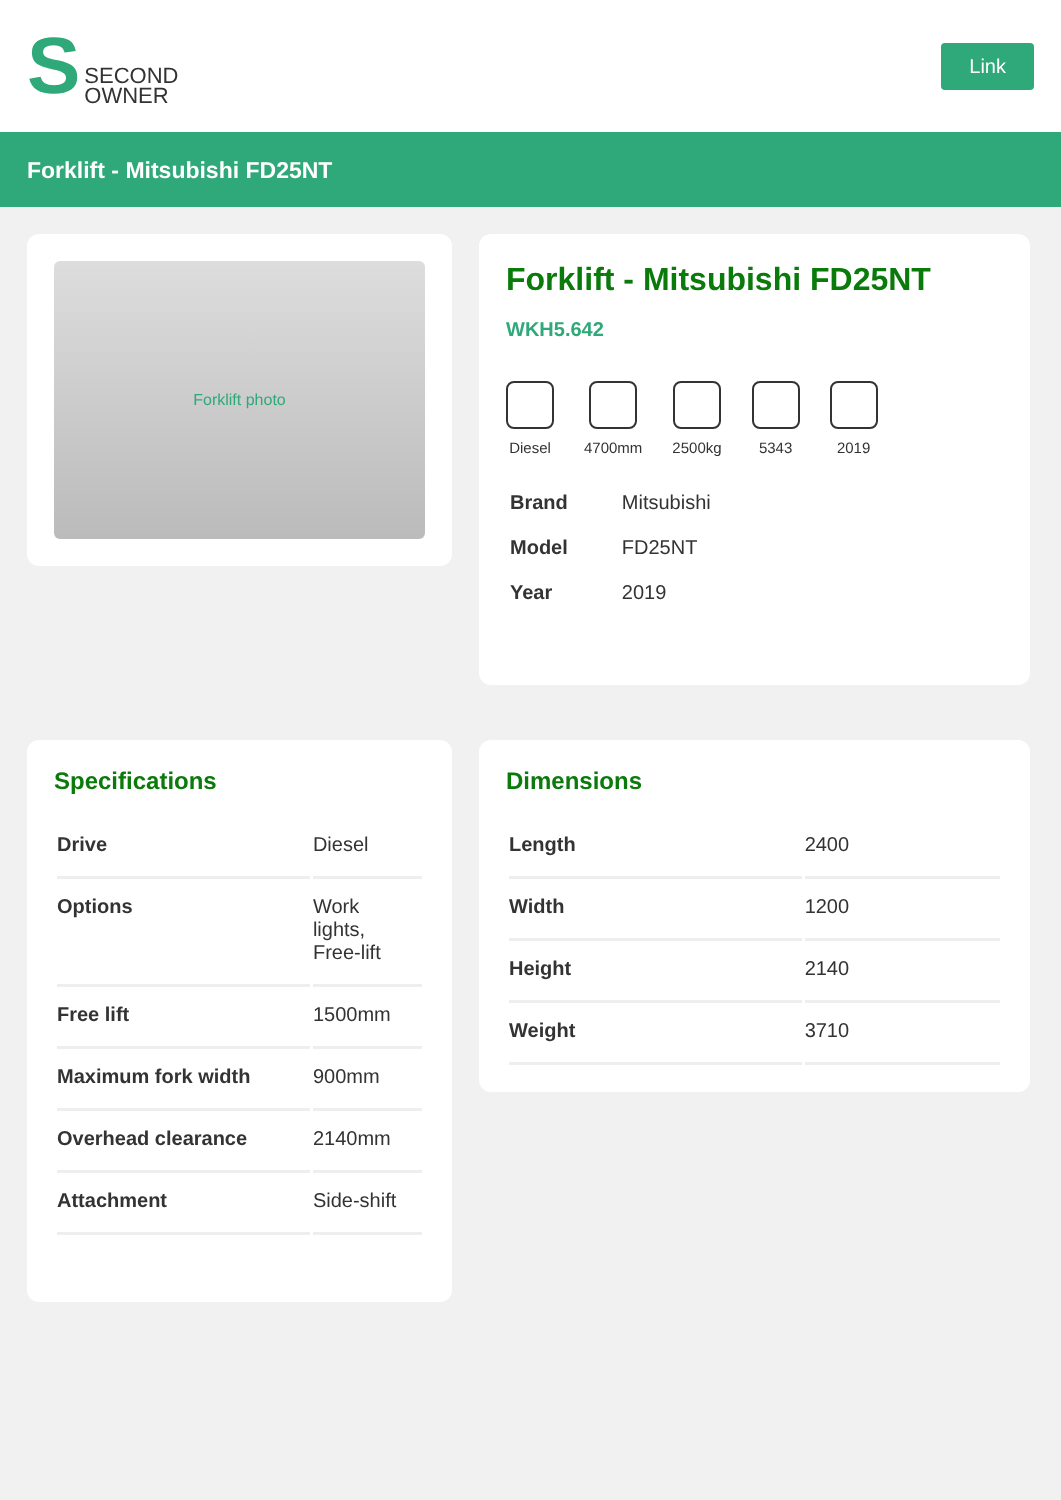S SECOND
OWNER
Link
Forklift - Mitsubishi FD25NT
Forklift photo
Forklift - Mitsubishi FD25NT
WKH5.642
Diesel 4700mm 2500kg 5343 2019
| Brand | Mitsubishi |
| Model | FD25NT |
| Year | 2019 |
Specifications
| Drive | Diesel |
| Options | Work lights, Free-lift |
| Free lift | 1500mm |
| Maximum fork width | 900mm |
| Overhead clearance | 2140mm |
| Attachment | Side-shift |
Dimensions
| Length | 2400 |
| Width | 1200 |
| Height | 2140 |
| Weight | 3710 |